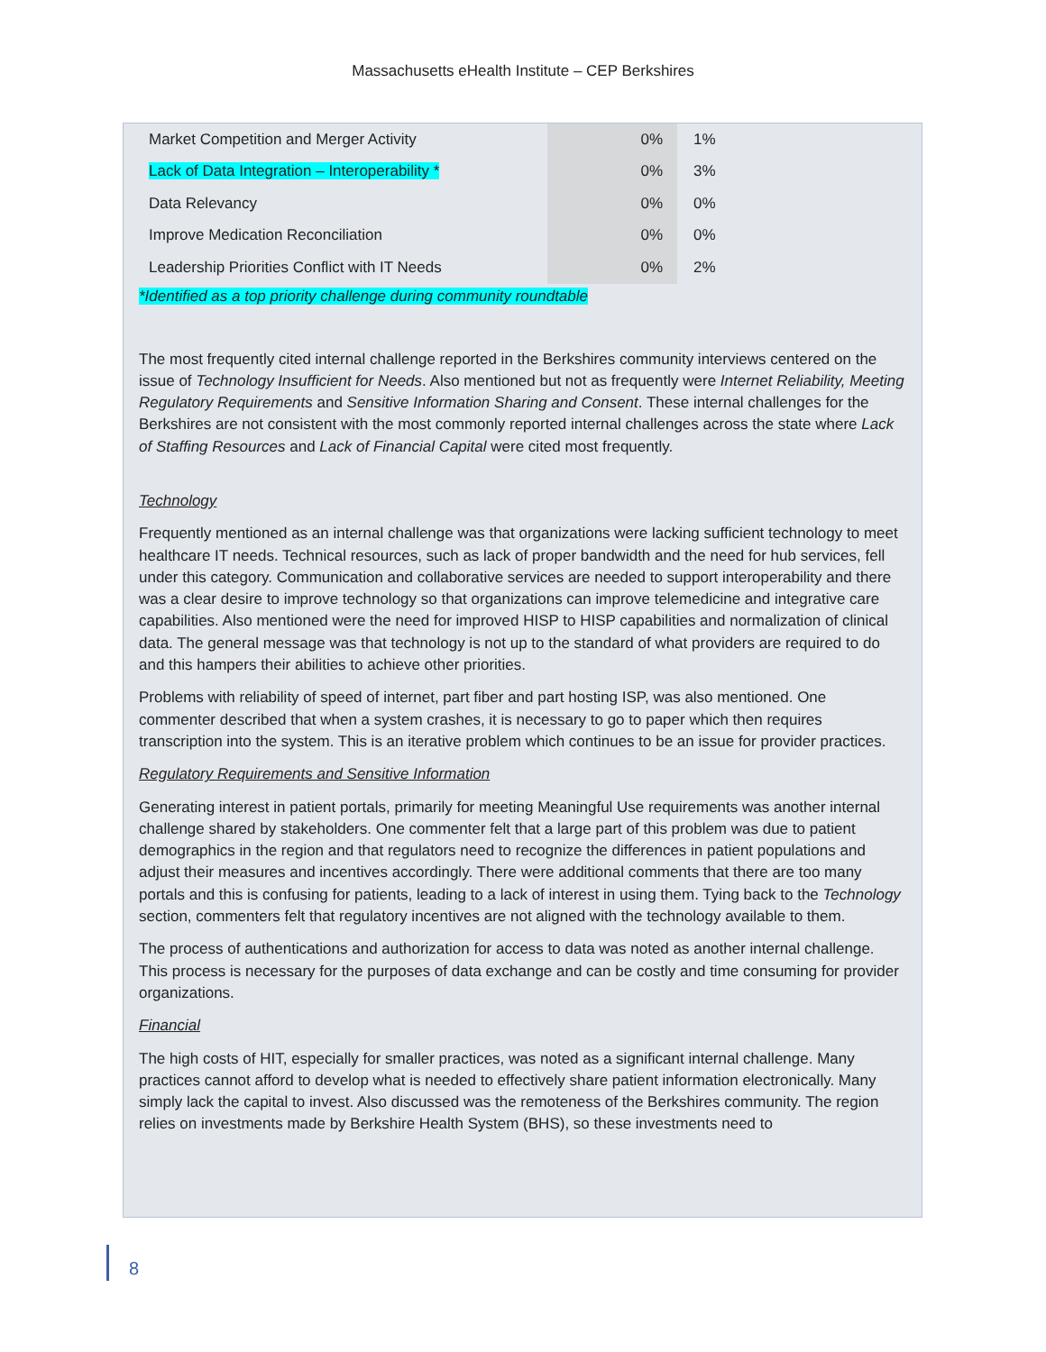Massachusetts eHealth Institute – CEP Berkshires
| Market Competition and Merger Activity | 0% | 1% |
| Lack of Data Integration – Interoperability * | 0% | 3% |
| Data Relevancy | 0% | 0% |
| Improve Medication Reconciliation | 0% | 0% |
| Leadership Priorities Conflict with IT Needs | 0% | 2% |
*Identified as a top priority challenge during community roundtable
The most frequently cited internal challenge reported in the Berkshires community interviews centered on the issue of Technology Insufficient for Needs. Also mentioned but not as frequently were Internet Reliability, Meeting Regulatory Requirements and Sensitive Information Sharing and Consent. These internal challenges for the Berkshires are not consistent with the most commonly reported internal challenges across the state where Lack of Staffing Resources and Lack of Financial Capital were cited most frequently.
Technology
Frequently mentioned as an internal challenge was that organizations were lacking sufficient technology to meet healthcare IT needs. Technical resources, such as lack of proper bandwidth and the need for hub services, fell under this category. Communication and collaborative services are needed to support interoperability and there was a clear desire to improve technology so that organizations can improve telemedicine and integrative care capabilities. Also mentioned were the need for improved HISP to HISP capabilities and normalization of clinical data. The general message was that technology is not up to the standard of what providers are required to do and this hampers their abilities to achieve other priorities.
Problems with reliability of speed of internet, part fiber and part hosting ISP, was also mentioned. One commenter described that when a system crashes, it is necessary to go to paper which then requires transcription into the system. This is an iterative problem which continues to be an issue for provider practices.
Regulatory Requirements and Sensitive Information
Generating interest in patient portals, primarily for meeting Meaningful Use requirements was another internal challenge shared by stakeholders. One commenter felt that a large part of this problem was due to patient demographics in the region and that regulators need to recognize the differences in patient populations and adjust their measures and incentives accordingly. There were additional comments that there are too many portals and this is confusing for patients, leading to a lack of interest in using them. Tying back to the Technology section, commenters felt that regulatory incentives are not aligned with the technology available to them.
The process of authentications and authorization for access to data was noted as another internal challenge. This process is necessary for the purposes of data exchange and can be costly and time consuming for provider organizations.
Financial
The high costs of HIT, especially for smaller practices, was noted as a significant internal challenge. Many practices cannot afford to develop what is needed to effectively share patient information electronically. Many simply lack the capital to invest. Also discussed was the remoteness of the Berkshires community. The region relies on investments made by Berkshire Health System (BHS), so these investments need to
8